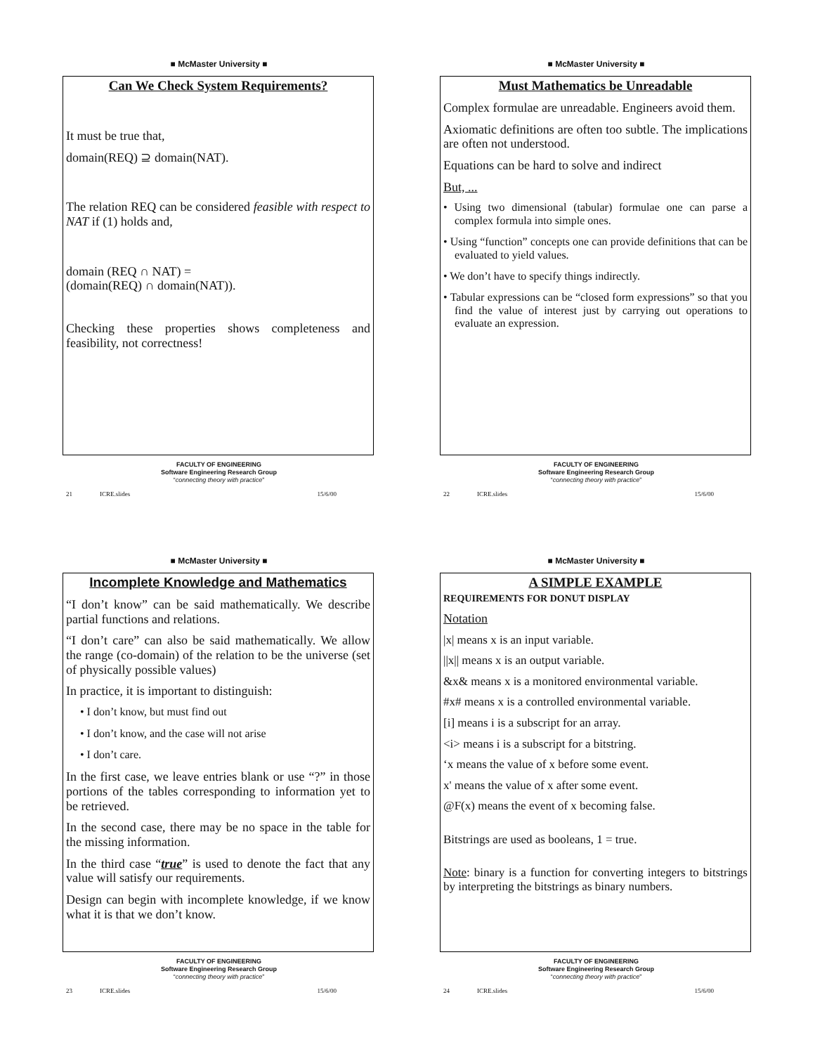■ McMaster University ■
Can We Check System Requirements?
It must be true that,
domain(REQ) ⊇ domain(NAT).
The relation REQ can be considered feasible with respect to NAT if (1) holds and,
domain (REQ ∩ NAT) =
(domain(REQ) ∩ domain(NAT)).
Checking these properties shows completeness and feasibility, not correctness!
FACULTY OF ENGINEERING
Software Engineering Research Group
“connecting theory with practice”
21 ICRE.slides 15/6/00
■ McMaster University ■
Must Mathematics be Unreadable
Complex formulae are unreadable. Engineers avoid them.
Axiomatic definitions are often too subtle. The implications are often not understood.
Equations can be hard to solve and indirect
But, ...
• Using two dimensional (tabular) formulae one can parse a complex formula into simple ones.
• Using “function” concepts one can provide definitions that can be evaluated to yield values.
• We don’t have to specify things indirectly.
• Tabular expressions can be “closed form expressions” so that you find the value of interest just by carrying out operations to evaluate an expression.
FACULTY OF ENGINEERING
Software Engineering Research Group
“connecting theory with practice”
22 ICRE.slides 15/6/00
■ McMaster University ■
Incomplete Knowledge and Mathematics
“I don’t know” can be said mathematically. We describe partial functions and relations.
“I don’t care” can also be said mathematically. We allow the range (co-domain) of the relation to be the universe (set of physically possible values)
In practice, it is important to distinguish:
• I don’t know, but must find out
• I don’t know, and the case will not arise
• I don’t care.
In the first case, we leave entries blank or use “?” in those portions of the tables corresponding to information yet to be retrieved.
In the second case, there may be no space in the table for the missing information.
In the third case “true” is used to denote the fact that any value will satisfy our requirements.
Design can begin with incomplete knowledge, if we know what it is that we don’t know.
FACULTY OF ENGINEERING
Software Engineering Research Group
“connecting theory with practice”
23 ICRE.slides 15/6/00
■ McMaster University ■
A SIMPLE EXAMPLE
REQUIREMENTS FOR DONUT DISPLAY
Notation
|x| means x is an input variable.
||x|| means x is an output variable.
&x& means x is a monitored environmental variable.
#x# means x is a controlled environmental variable.
[i] means i is a subscript for an array.
<i> means i is a subscript for a bitstring.
‘x means the value of x before some event.
x' means the value of x after some event.
@F(x) means the event of x becoming false.
Bitstrings are used as booleans, 1 = true.
Note: binary is a function for converting integers to bitstrings by interpreting the bitstrings as binary numbers.
FACULTY OF ENGINEERING
Software Engineering Research Group
“connecting theory with practice”
24 ICRE.slides 15/6/00